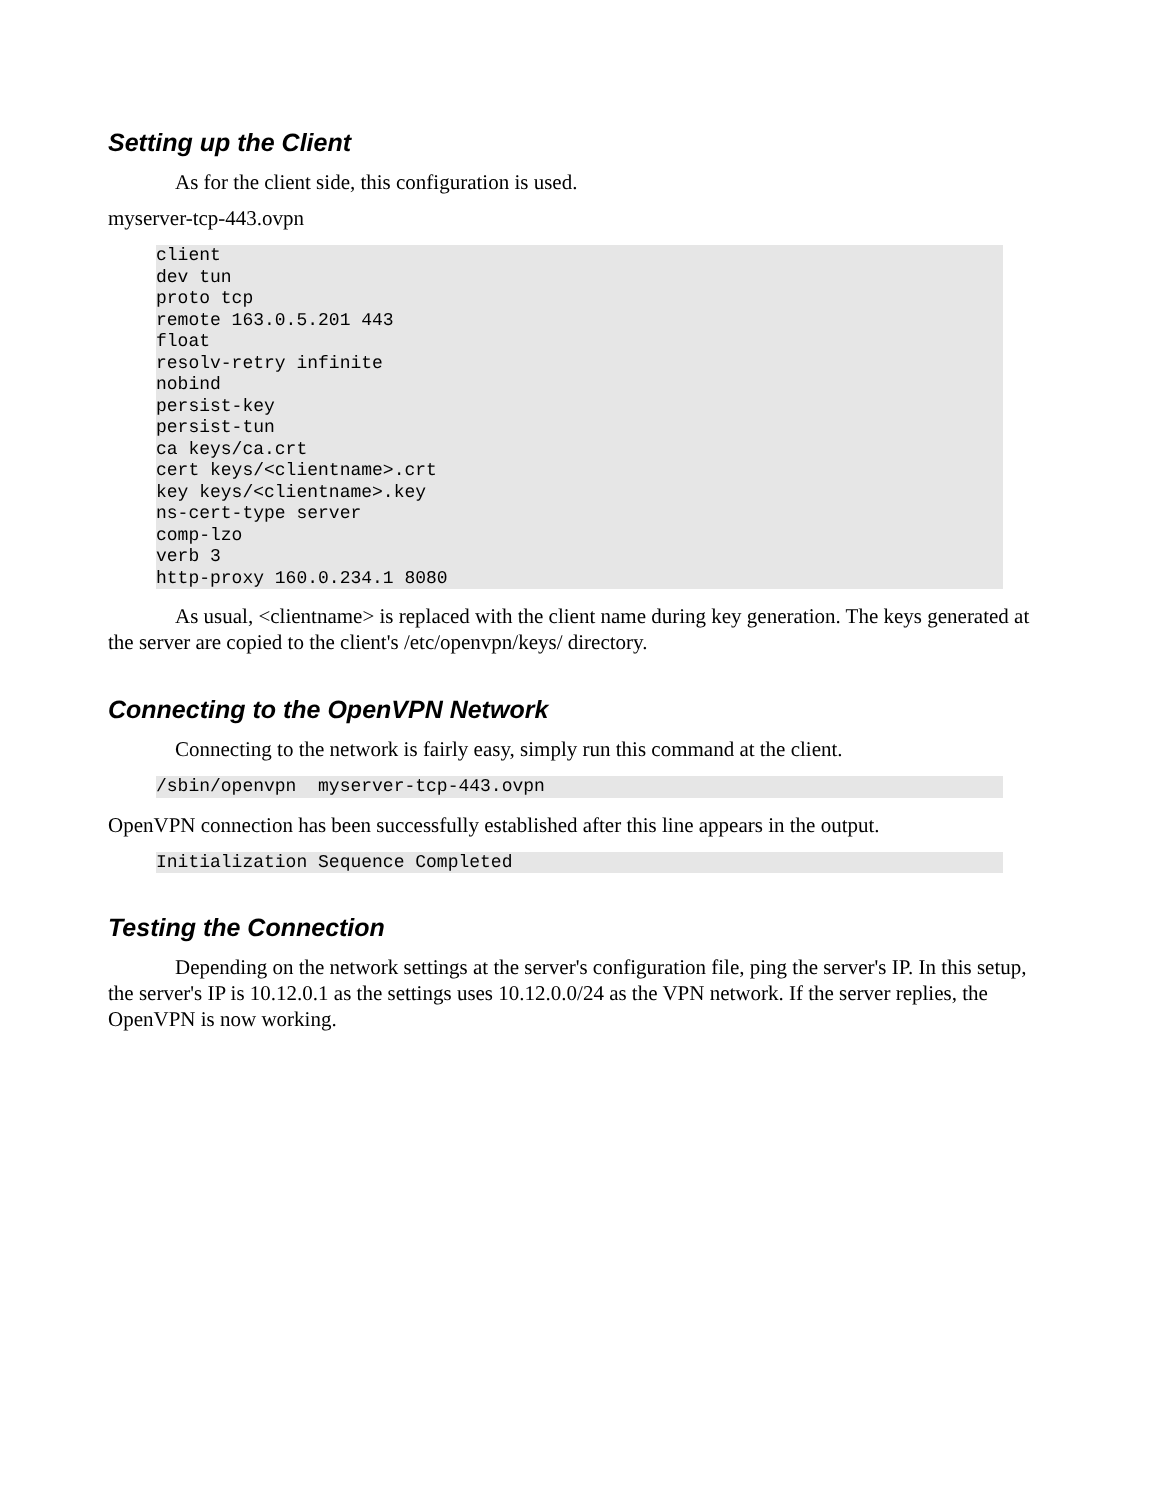Setting up the Client
As for the client side, this configuration is used.
myserver-tcp-443.ovpn
client
dev tun
proto tcp
remote 163.0.5.201 443
float
resolv-retry infinite
nobind
persist-key
persist-tun
ca keys/ca.crt
cert keys/<clientname>.crt
key keys/<clientname>.key
ns-cert-type server
comp-lzo
verb 3
http-proxy 160.0.234.1 8080
As usual, <clientname> is replaced with the client name during key generation. The keys generated at the server are copied to the client's /etc/openvpn/keys/ directory.
Connecting to the OpenVPN Network
Connecting to the network is fairly easy, simply run this command at the client.
/sbin/openvpn  myserver-tcp-443.ovpn
OpenVPN connection has been successfully established after this line appears in the output.
Initialization Sequence Completed
Testing the Connection
Depending on the network settings at the server's configuration file, ping the server's IP. In this setup, the server's IP is 10.12.0.1 as the settings uses 10.12.0.0/24 as the VPN network. If the server replies, the OpenVPN is now working.